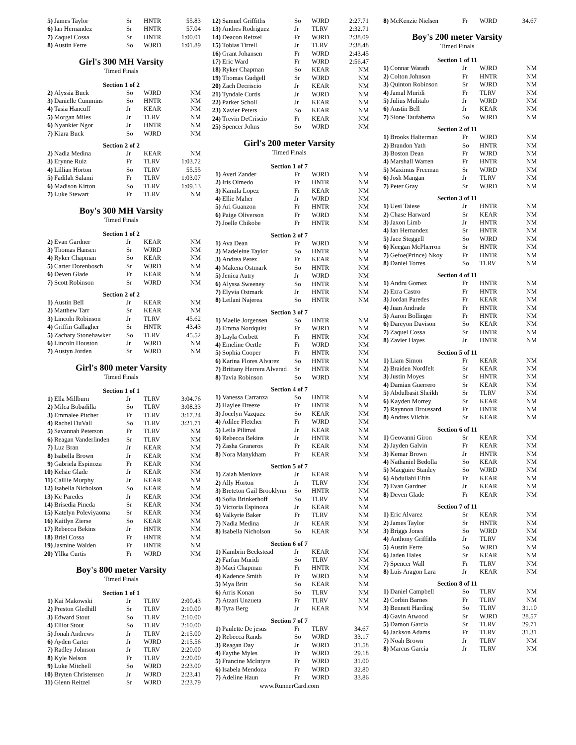| 5) | James Taylor | Sr | HNTR | 55.83 |
| 6) | Ian Hernandez | Sr | HNTR | 57.04 |
| 7) | Zaquel Cossa | Sr | HNTR | 1:00.01 |
| 8) | Austin Ferre | So | WJRD | 1:01.89 |
Girl's 300 MH Varsity
Timed Finals
Section 1 of 2
| 2) | Alyssia Buck | So | WJRD | NM |
| 3) | Danielle Cummins | So | HNTR | NM |
| 4) | Tasia Hancuff | Jr | KEAR | NM |
| 5) | Morgan Miles | Jr | TLRV | NM |
| 6) | Nyankier Ngor | Jr | HNTR | NM |
| 7) | Kiara Buck | So | WJRD | NM |
Section 2 of 2
| 2) | Nadia Medina | Jr | KEAR | NM |
| 3) | Erynne Ruiz | Fr | TLRV | 1:03.72 |
| 4) | Lillian Horton | So | TLRV | 55.55 |
| 5) | Fadilah Salami | Fr | TLRV | 1:03.07 |
| 6) | Madison Kirton | So | TLRV | 1:09.13 |
| 7) | Luke Stewart | Fr | TLRV | NM |
Boy's 300 MH Varsity
Timed Finals
Section 1 of 2
| 2) | Evan Gardner | Jr | KEAR | NM |
| 3) | Thomas Hansen | Sr | WJRD | NM |
| 4) | Ryker Chapman | So | KEAR | NM |
| 5) | Carter Dorenbosch | Sr | WJRD | NM |
| 6) | Deven Glade | Fr | KEAR | NM |
| 7) | Scott Robinson | Sr | WJRD | NM |
Section 2 of 2
| 1) | Austin Bell | Jr | KEAR | NM |
| 2) | Matthew Tarr | Sr | KEAR | NM |
| 3) | Lincoln Robinson | Jr | TLRV | 45.62 |
| 4) | Griffin Gallagher | Sr | HNTR | 43.43 |
| 5) | Zachary Stonehawker | So | TLRV | 45.52 |
| 6) | Lincoln Houston | Jr | WJRD | NM |
| 7) | Austyn Jorden | Sr | WJRD | NM |
Girl's 800 meter Varsity
Timed Finals
Section 1 of 1
| 1) | Ella Millburn | Jr | TLRV | 3:04.76 |
| 2) | Milca Bobadilla | So | TLRV | 3:08.33 |
| 3) | Emmalee Pitcher | Fr | TLRV | 3:17.24 |
| 4) | Rachel DuVall | So | TLRV | 3:21.71 |
| 5) | Savannah Peterson | Fr | TLRV | NM |
| 6) | Reagan Vanderlinden | Sr | TLRV | NM |
| 7) | Luz Bran | Jr | KEAR | NM |
| 8) | Isabella Brown | Jr | KEAR | NM |
| 9) | Gabriela Espinoza | Fr | KEAR | NM |
| 10) | Kelsie Glade | Jr | KEAR | NM |
| 11) | Calllie Murphy | Jr | KEAR | NM |
| 12) | Isabella Nicholson | So | KEAR | NM |
| 13) | Kc Paredes | Jr | KEAR | NM |
| 14) | Brisedia Pineda | Sr | KEAR | NM |
| 15) | Katelyn Poleviyaoma | Sr | KEAR | NM |
| 16) | Kaitlyn Zierse | So | KEAR | NM |
| 17) | Rebecca Bekins | Jr | HNTR | NM |
| 18) | Briel Cossa | Fr | HNTR | NM |
| 19) | Jasmine Walden | Fr | HNTR | NM |
| 20) | Yllka Curtis | Fr | WJRD | NM |
Boy's 800 meter Varsity
Timed Finals
Section 1 of 1
| 1) | Kai Makowski | Jr | TLRV | 2:00.43 |
| 2) | Preston Gledhill | Sr | TLRV | 2:10.00 |
| 3) | Edward Stout | So | TLRV | 2:10.00 |
| 4) | Elliot Stout | So | TLRV | 2:10.00 |
| 5) | Jonah Andrews | Jr | TLRV | 2:15.00 |
| 6) | Ayden Carter | Jr | WJRD | 2:15.56 |
| 7) | Radley Johnson | Jr | TLRV | 2:20.00 |
| 8) | Kyle Nelson | Fr | TLRV | 2:20.00 |
| 9) | Luke Mitchell | So | WJRD | 2:23.00 |
| 10) | Bryten Christensen | Jr | WJRD | 2:23.41 |
| 11) | Glenn Reitzel | Sr | WJRD | 2:23.79 |
| 12) | Samuel Griffiths | So | WJRD | 2:27.71 |
| 13) | Andres Rodriguez | Jr | TLRV | 2:32.71 |
| 14) | Deacon Reitzel | Fr | WJRD | 2:38.09 |
| 15) | Tobias Tirrell | Jr | TLRV | 2:38.48 |
| 16) | Grant Johansen | Fr | WJRD | 2:43.45 |
| 17) | Eric Ward | Fr | WJRD | 2:56.47 |
| 18) | Ryker Chapman | So | KEAR | NM |
| 19) | Thomas Gudgell | Sr | WJRD | NM |
| 20) | Zach Decriscio | Jr | KEAR | NM |
| 21) | Tyndale Curtis | Jr | WJRD | NM |
| 22) | Parker Scholl | Jr | KEAR | NM |
| 23) | Xavier Peters | So | KEAR | NM |
| 24) | Trevin DeCriscio | Fr | KEAR | NM |
| 25) | Spencer Johns | So | WJRD | NM |
Girl's 200 meter Varsity
Timed Finals
Section 1 of 7
| 1) | Averi Zander | Fr | WJRD | NM |
| 2) | Iris Olmedo | Fr | HNTR | NM |
| 3) | Kamila Lopez | Fr | KEAR | NM |
| 4) | Ellie Maher | Jr | WJRD | NM |
| 5) | Ari Guanzon | Fr | HNTR | NM |
| 6) | Paige Oliverson | Fr | WJRD | NM |
| 7) | Joelle Chikobe | Fr | HNTR | NM |
Section 2 of 7
| 1) | Ava Dean | Fr | WJRD | NM |
| 2) | Madeleine Taylor | So | HNTR | NM |
| 3) | Andrea Perez | Fr | KEAR | NM |
| 4) | Makena Ostmark | So | HNTR | NM |
| 5) | Jenica Autry | Jr | WJRD | NM |
| 6) | Alyssa Sweeney | So | HNTR | NM |
| 7) | Elyvia Ostmark | Jr | HNTR | NM |
| 8) | Leilani Najerea | So | HNTR | NM |
Section 3 of 7
| 1) | Maelie Jorgensen | So | HNTR | NM |
| 2) | Emma Nordquist | Fr | WJRD | NM |
| 3) | Layla Corbett | Fr | HNTR | NM |
| 4) | Emeline Oertle | Fr | WJRD | NM |
| 5) | Sophia Cooper | Fr | HNTR | NM |
| 6) | Karina Flores Alvarez | So | HNTR | NM |
| 7) | Brittany Herrera Alverad | Sr | HNTR | NM |
| 8) | Tavia Robinson | So | WJRD | NM |
Section 4 of 7
| 1) | Vanessa Carranza | So | HNTR | NM |
| 2) | Haylee Breeze | Fr | HNTR | NM |
| 3) | Jocelyn Vazquez | So | KEAR | NM |
| 4) | Adilee Fletcher | Fr | WJRD | NM |
| 5) | Leila Pilimai | Jr | KEAR | NM |
| 6) | Rebecca Bekins | Jr | HNTR | NM |
| 7) | Zasha Graneros | Fr | KEAR | NM |
| 8) | Nora Manykham | Fr | KEAR | NM |
Section 5 of 7
| 1) | Zaiah Menlove | Jr | KEAR | NM |
| 2) | Ally Horton | Jr | TLRV | NM |
| 3) | Breteton Gail Brooklynn | So | HNTR | NM |
| 4) | Sofia Brinkerhoff | So | TLRV | NM |
| 5) | Victoria Espinoza | Jr | KEAR | NM |
| 6) | Valkyrie Baker | Fr | TLRV | NM |
| 7) | Nadia Medina | Jr | KEAR | NM |
| 8) | Isabella Nicholson | So | KEAR | NM |
Section 6 of 7
| 1) | Kambrin Beckstead | Jr | KEAR | NM |
| 2) | Farfun Muridi | So | TLRV | NM |
| 3) | Maci Chapman | Fr | HNTR | NM |
| 4) | Kadence Smith | Fr | WJRD | NM |
| 5) | Mya Britt | So | KEAR | NM |
| 6) | Arris Konan | So | TLRV | NM |
| 7) | Atzari Unzueta | Fr | TLRV | NM |
| 8) | Tyra Berg | Jr | KEAR | NM |
Section 7 of 7
| 1) | Paulette De jesus | Fr | TLRV | 34.67 |
| 2) | Rebecca Rands | So | WJRD | 33.17 |
| 3) | Reagan Day | Jr | WJRD | 31.58 |
| 4) | Faythe Myles | Fr | WJRD | 29.18 |
| 5) | Francine McIntyre | Fr | WJRD | 31.00 |
| 6) | Isabela Mendoza | Fr | WJRD | 32.80 |
| 7) | Adeline Haun | Fr | WJRD | 33.86 |
www.RunnerCard.com
| 8) | McKenzie Nielsen | Fr | WJRD | 34.67 |
Boy's 200 meter Varsity
Timed Finals
Section 1 of 11
| 1) | Connar Warath | Jr | WJRD | NM |
| 2) | Colton Johnson | Fr | HNTR | NM |
| 3) | Quinton Robinson | Sr | WJRD | NM |
| 4) | Jamal Muridi | Fr | TLRV | NM |
| 5) | Julius Mulitalo | Jr | WJRD | NM |
| 6) | Austin Bell | Jr | KEAR | NM |
| 7) | Sione Taufahema | So | WJRD | NM |
Section 2 of 11
| 1) | Brooks Halterman | Fr | WJRD | NM |
| 2) | Brandon Yath | So | HNTR | NM |
| 3) | Boston Dean | Fr | WJRD | NM |
| 4) | Marshall Warren | Fr | HNTR | NM |
| 5) | Maximus Freeman | Sr | WJRD | NM |
| 6) | Josh Mangan | Jr | TLRV | NM |
| 7) | Peter Gray | Sr | WJRD | NM |
Section 3 of 11
| 1) | Uesi Taiese | Jr | HNTR | NM |
| 2) | Chase Harward | Sr | KEAR | NM |
| 3) | Jaxon Limb | Jr | HNTR | NM |
| 4) | Ian Hernandez | Sr | HNTR | NM |
| 5) | Jace Steggell | So | WJRD | NM |
| 6) | Keegan McPherron | Sr | HNTR | NM |
| 7) | Gefoe(Prince) Nkoy | Fr | HNTR | NM |
| 8) | Daniel Torres | So | TLRV | NM |
Section 4 of 11
| 1) | Andru Gomez | Fr | HNTR | NM |
| 2) | Ezra Castro | Fr | HNTR | NM |
| 3) | Jordan Paredes | Fr | KEAR | NM |
| 4) | Juan Andrade | Fr | HNTR | NM |
| 5) | Aaron Bollinger | Fr | HNTR | NM |
| 6) | Dareyon Davison | So | KEAR | NM |
| 7) | Zaquel Cossa | Sr | HNTR | NM |
| 8) | Zavier Hayes | Jr | HNTR | NM |
Section 5 of 11
| 1) | Liam Simon | Fr | KEAR | NM |
| 2) | Braiden Nordfelt | Sr | KEAR | NM |
| 3) | Justin Moyes | Sr | HNTR | NM |
| 4) | Damian Guerrero | Sr | KEAR | NM |
| 5) | Abdulbasit Sheikh | Sr | TLRV | NM |
| 6) | Kayden Morrey | Sr | KEAR | NM |
| 7) | Raynnon Broussard | Fr | HNTR | NM |
| 8) | Andres Vilchis | Sr | KEAR | NM |
Section 6 of 11
| 1) | Geovanni Giron | Sr | KEAR | NM |
| 2) | Jayden Galvin | Fr | KEAR | NM |
| 3) | Kemar Brown | Jr | HNTR | NM |
| 4) | Nathaniel Bedolla | So | KEAR | NM |
| 5) | Macguire Stanley | So | WJRD | NM |
| 6) | Abdullahi Eftin | Fr | KEAR | NM |
| 7) | Evan Gardner | Jr | KEAR | NM |
| 8) | Deven Glade | Fr | KEAR | NM |
Section 7 of 11
| 1) | Eric Alvarez | Sr | KEAR | NM |
| 2) | James Taylor | Sr | HNTR | NM |
| 3) | Briggs Jones | So | WJRD | NM |
| 4) | Anthony Griffiths | Jr | TLRV | NM |
| 5) | Austin Ferre | So | WJRD | NM |
| 6) | Jaden Hales | Sr | KEAR | NM |
| 7) | Spencer Wall | Fr | TLRV | NM |
| 8) | Luis Aragon Lara | Jr | KEAR | NM |
Section 8 of 11
| 1) | Daniel Campbell | So | TLRV | NM |
| 2) | Corbin Barnes | Fr | TLRV | NM |
| 3) | Bennett Harding | So | TLRV | 31.10 |
| 4) | Gavin Atwood | Sr | WJRD | 28.57 |
| 5) | Damon Garcia | Sr | TLRV | 29.71 |
| 6) | Jackson Adams | Fr | TLRV | 31.31 |
| 7) | Noah Brown | Jr | TLRV | NM |
| 8) | Marcus Garcia | Jr | TLRV | NM |